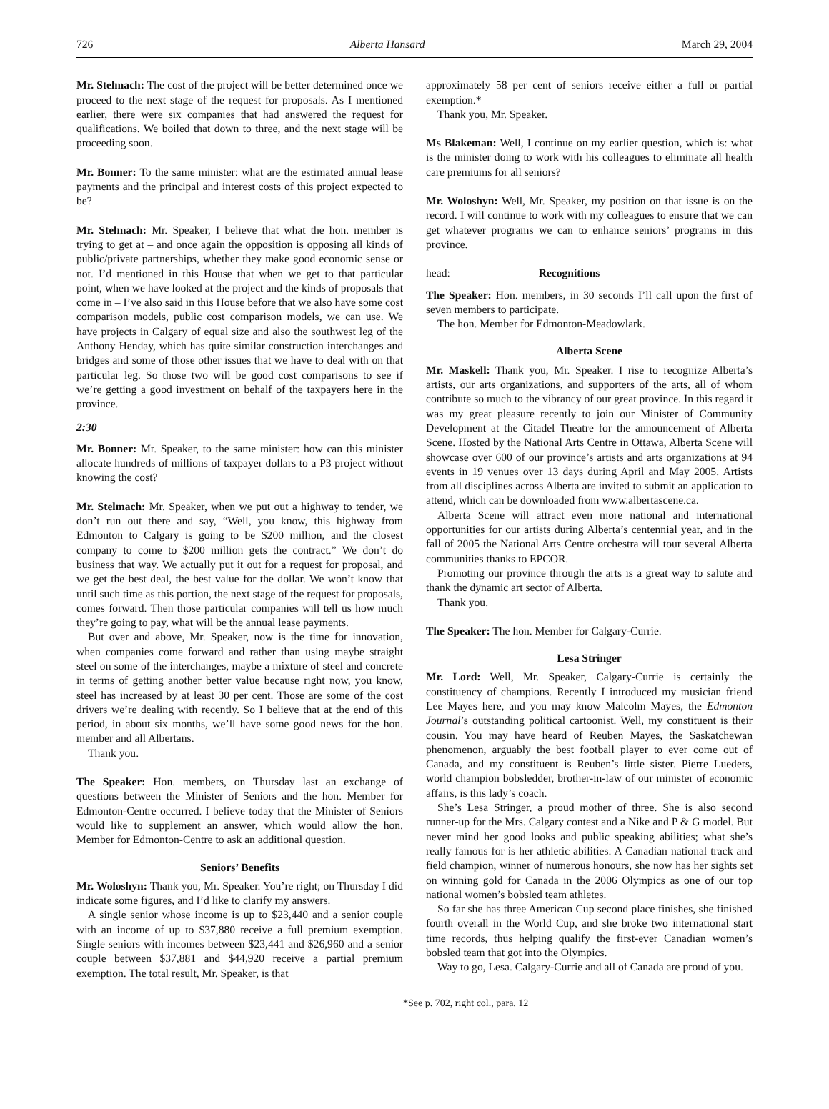726 Alberta Hansard March 29, 2004
Mr. Stelmach: The cost of the project will be better determined once we proceed to the next stage of the request for proposals. As I mentioned earlier, there were six companies that had answered the request for qualifications. We boiled that down to three, and the next stage will be proceeding soon.
Mr. Bonner: To the same minister: what are the estimated annual lease payments and the principal and interest costs of this project expected to be?
Mr. Stelmach: Mr. Speaker, I believe that what the hon. member is trying to get at – and once again the opposition is opposing all kinds of public/private partnerships, whether they make good economic sense or not. I’d mentioned in this House that when we get to that particular point, when we have looked at the project and the kinds of proposals that come in – I’ve also said in this House before that we also have some cost comparison models, public cost comparison models, we can use. We have projects in Calgary of equal size and also the southwest leg of the Anthony Henday, which has quite similar construction interchanges and bridges and some of those other issues that we have to deal with on that particular leg. So those two will be good cost comparisons to see if we’re getting a good investment on behalf of the taxpayers here in the province.
2:30
Mr. Bonner: Mr. Speaker, to the same minister: how can this minister allocate hundreds of millions of taxpayer dollars to a P3 project without knowing the cost?
Mr. Stelmach: Mr. Speaker, when we put out a highway to tender, we don’t run out there and say, “Well, you know, this highway from Edmonton to Calgary is going to be $200 million, and the closest company to come to $200 million gets the contract.” We don’t do business that way. We actually put it out for a request for proposal, and we get the best deal, the best value for the dollar. We won’t know that until such time as this portion, the next stage of the request for proposals, comes forward. Then those particular companies will tell us how much they’re going to pay, what will be the annual lease payments.
But over and above, Mr. Speaker, now is the time for innovation, when companies come forward and rather than using maybe straight steel on some of the interchanges, maybe a mixture of steel and concrete in terms of getting another better value because right now, you know, steel has increased by at least 30 per cent. Those are some of the cost drivers we’re dealing with recently. So I believe that at the end of this period, in about six months, we’ll have some good news for the hon. member and all Albertans.
Thank you.
The Speaker: Hon. members, on Thursday last an exchange of questions between the Minister of Seniors and the hon. Member for Edmonton-Centre occurred. I believe today that the Minister of Seniors would like to supplement an answer, which would allow the hon. Member for Edmonton-Centre to ask an additional question.
Seniors’ Benefits
Mr. Woloshyn: Thank you, Mr. Speaker. You’re right; on Thursday I did indicate some figures, and I’d like to clarify my answers.
A single senior whose income is up to $23,440 and a senior couple with an income of up to $37,880 receive a full premium exemption. Single seniors with incomes between $23,441 and $26,960 and a senior couple between $37,881 and $44,920 receive a partial premium exemption. The total result, Mr. Speaker, is that
approximately 58 per cent of seniors receive either a full or partial exemption.*
Thank you, Mr. Speaker.
Ms Blakeman: Well, I continue on my earlier question, which is: what is the minister doing to work with his colleagues to eliminate all health care premiums for all seniors?
Mr. Woloshyn: Well, Mr. Speaker, my position on that issue is on the record. I will continue to work with my colleagues to ensure that we can get whatever programs we can to enhance seniors’ programs in this province.
head: Recognitions
The Speaker: Hon. members, in 30 seconds I’ll call upon the first of seven members to participate.
The hon. Member for Edmonton-Meadowlark.
Alberta Scene
Mr. Maskell: Thank you, Mr. Speaker. I rise to recognize Alberta’s artists, our arts organizations, and supporters of the arts, all of whom contribute so much to the vibrancy of our great province. In this regard it was my great pleasure recently to join our Minister of Community Development at the Citadel Theatre for the announcement of Alberta Scene. Hosted by the National Arts Centre in Ottawa, Alberta Scene will showcase over 600 of our province’s artists and arts organizations at 94 events in 19 venues over 13 days during April and May 2005. Artists from all disciplines across Alberta are invited to submit an application to attend, which can be downloaded from www.albertascene.ca.
Alberta Scene will attract even more national and international opportunities for our artists during Alberta’s centennial year, and in the fall of 2005 the National Arts Centre orchestra will tour several Alberta communities thanks to EPCOR.
Promoting our province through the arts is a great way to salute and thank the dynamic art sector of Alberta.
Thank you.
The Speaker: The hon. Member for Calgary-Currie.
Lesa Stringer
Mr. Lord: Well, Mr. Speaker, Calgary-Currie is certainly the constituency of champions. Recently I introduced my musician friend Lee Mayes here, and you may know Malcolm Mayes, the Edmonton Journal’s outstanding political cartoonist. Well, my constituent is their cousin. You may have heard of Reuben Mayes, the Saskatchewan phenomenon, arguably the best football player to ever come out of Canada, and my constituent is Reuben’s little sister. Pierre Lueders, world champion bobsledder, brother-in-law of our minister of economic affairs, is this lady’s coach.
She’s Lesa Stringer, a proud mother of three. She is also second runner-up for the Mrs. Calgary contest and a Nike and P & G model. But never mind her good looks and public speaking abilities; what she’s really famous for is her athletic abilities. A Canadian national track and field champion, winner of numerous honours, she now has her sights set on winning gold for Canada in the 2006 Olympics as one of our top national women’s bobsled team athletes.
So far she has three American Cup second place finishes, she finished fourth overall in the World Cup, and she broke two international start time records, thus helping qualify the first-ever Canadian women’s bobsled team that got into the Olympics.
Way to go, Lesa. Calgary-Currie and all of Canada are proud of you.
*See p. 702, right col., para. 12